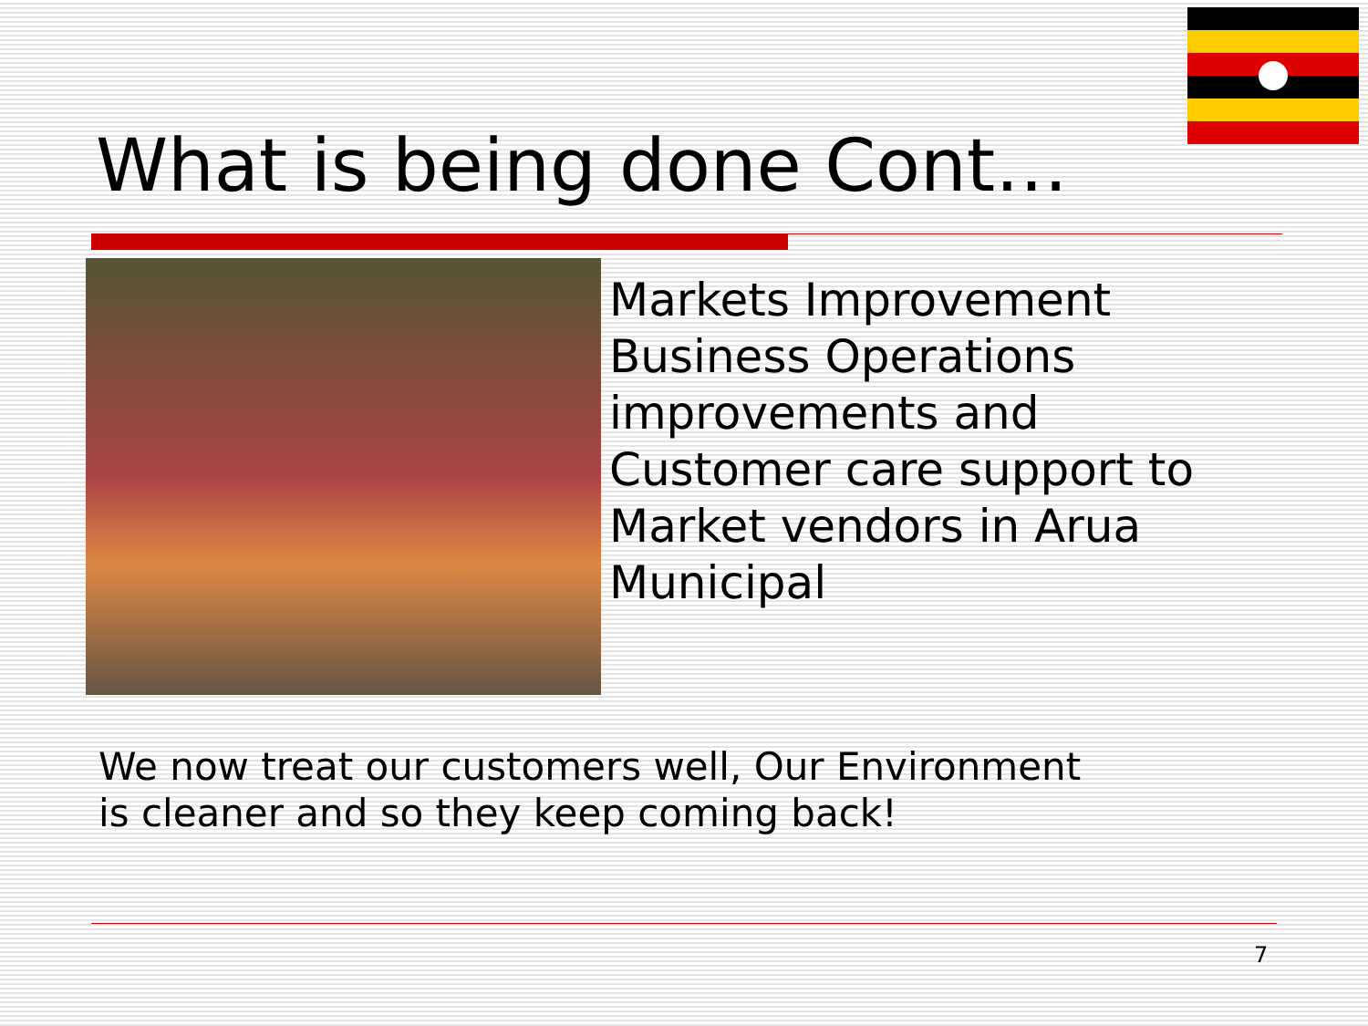What is being done Cont…
Markets Improvement
Business Operations
improvements and
Customer care support to
Market vendors in Arua
Municipal
We now treat our customers well, Our Environment
is cleaner and so they keep coming back!
7